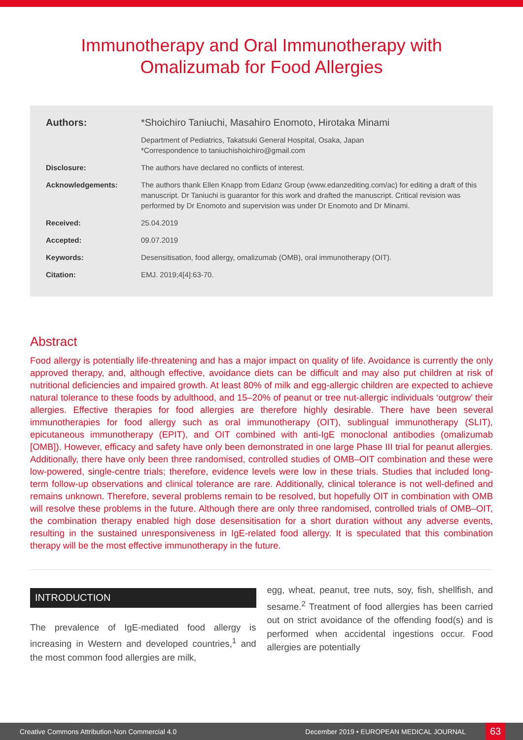Immunotherapy and Oral Immunotherapy with Omalizumab for Food Allergies
Authors: *Shoichiro Taniuchi, Masahiro Enomoto, Hirotaka Minami
Department of Pediatrics, Takatsuki General Hospital, Osaka, Japan
*Correspondence to taniuchishoichiro@gmail.com
Disclosure: The authors have declared no conflicts of interest.
Acknowledgements: The authors thank Ellen Knapp from Edanz Group (www.edanzediting.com/ac) for editing a draft of this manuscript. Dr Taniuchi is guarantor for this work and drafted the manuscript. Critical revision was performed by Dr Enomoto and supervision was under Dr Enomoto and Dr Minami.
Received: 25.04.2019
Accepted: 09.07.2019
Keywords: Desensitisation, food allergy, omalizumab (OMB), oral immunotherapy (OIT).
Citation: EMJ. 2019;4[4]:63-70.
Abstract
Food allergy is potentially life-threatening and has a major impact on quality of life. Avoidance is currently the only approved therapy, and, although effective, avoidance diets can be difficult and may also put children at risk of nutritional deficiencies and impaired growth. At least 80% of milk and egg-allergic children are expected to achieve natural tolerance to these foods by adulthood, and 15–20% of peanut or tree nut-allergic individuals ‘outgrow’ their allergies. Effective therapies for food allergies are therefore highly desirable. There have been several immunotherapies for food allergy such as oral immunotherapy (OIT), sublingual immunotherapy (SLIT), epicutaneous immunotherapy (EPIT), and OIT combined with anti-IgE monoclonal antibodies (omalizumab [OMB]). However, efficacy and safety have only been demonstrated in one large Phase III trial for peanut allergies. Additionally, there have only been three randomised, controlled studies of OMB–OIT combination and these were low-powered, single-centre trials; therefore, evidence levels were low in these trials. Studies that included long-term follow-up observations and clinical tolerance are rare. Additionally, clinical tolerance is not well-defined and remains unknown. Therefore, several problems remain to be resolved, but hopefully OIT in combination with OMB will resolve these problems in the future. Although there are only three randomised, controlled trials of OMB–OIT, the combination therapy enabled high dose desensitisation for a short duration without any adverse events, resulting in the sustained unresponsiveness in IgE-related food allergy. It is speculated that this combination therapy will be the most effective immunotherapy in the future.
INTRODUCTION
The prevalence of IgE-mediated food allergy is increasing in Western and developed countries,<sup>1</sup> and the most common food allergies are milk,
egg, wheat, peanut, tree nuts, soy, fish, shellfish, and sesame.<sup>2</sup> Treatment of food allergies has been carried out on strict avoidance of the offending food(s) and is performed when accidental ingestions occur. Food allergies are potentially
Creative Commons Attribution-Non Commercial 4.0 December 2019 • EUROPEAN MEDICAL JOURNAL 63